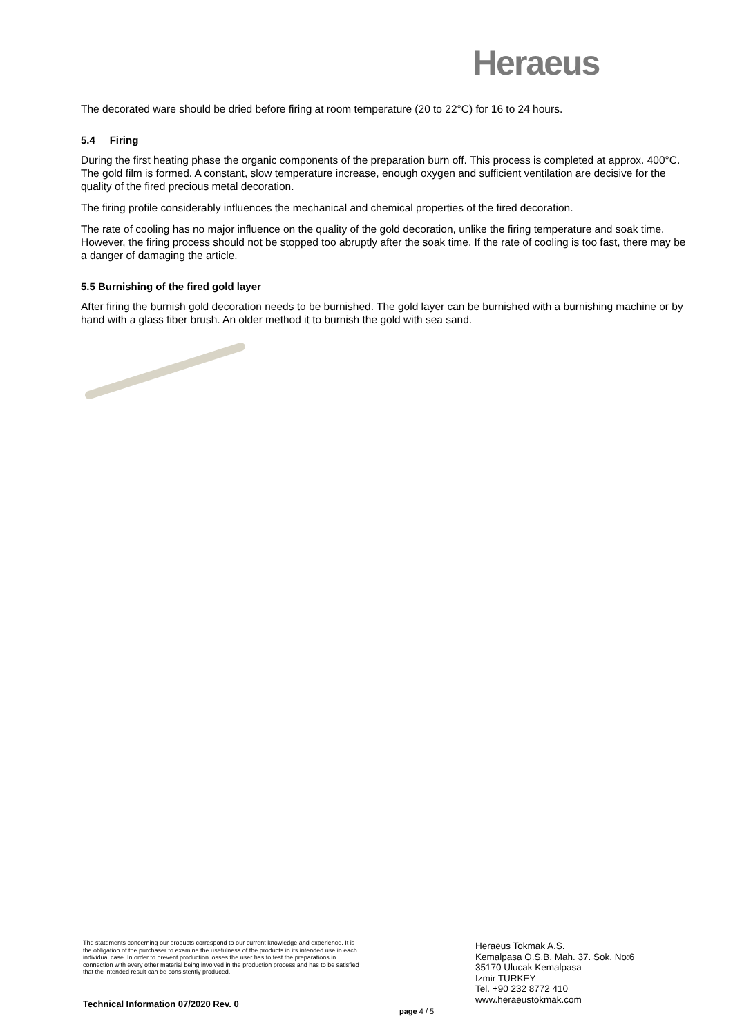Heraeus
The decorated ware should be dried before firing at room temperature (20 to 22°C) for 16 to 24 hours.
5.4 Firing
During the first heating phase the organic components of the preparation burn off. This process is completed at approx. 400°C. The gold film is formed. A constant, slow temperature increase, enough oxygen and sufficient ventilation are decisive for the quality of the fired precious metal decoration.
The firing profile considerably influences the mechanical and chemical properties of the fired decoration.
The rate of cooling has no major influence on the quality of the gold decoration, unlike the firing temperature and soak time. However, the firing process should not be stopped too abruptly after the soak time. If the rate of cooling is too fast, there may be a danger of damaging the article.
5.5 Burnishing of the fired gold layer
After firing the burnish gold decoration needs to be burnished. The gold layer can be burnished with a burnishing machine or by hand with a glass fiber brush. An older method it to burnish the gold with sea sand.
The statements concerning our products correspond to our current knowledge and experience. It is the obligation of the purchaser to examine the usefulness of the products in its intended use in each individual case. In order to prevent production losses the user has to test the preparations in connection with every other material being involved in the production process and has to be satisfied that the intended result can be consistently produced.
Technical Information 07/2020 Rev. 0
page 4 / 5
Heraeus Tokmak A.S.
Kemalpasa O.S.B. Mah. 37. Sok. No:6
35170 Ulucak Kemalpasa
Izmir TURKEY
Tel. +90 232 8772 410
www.heraeustokmak.com